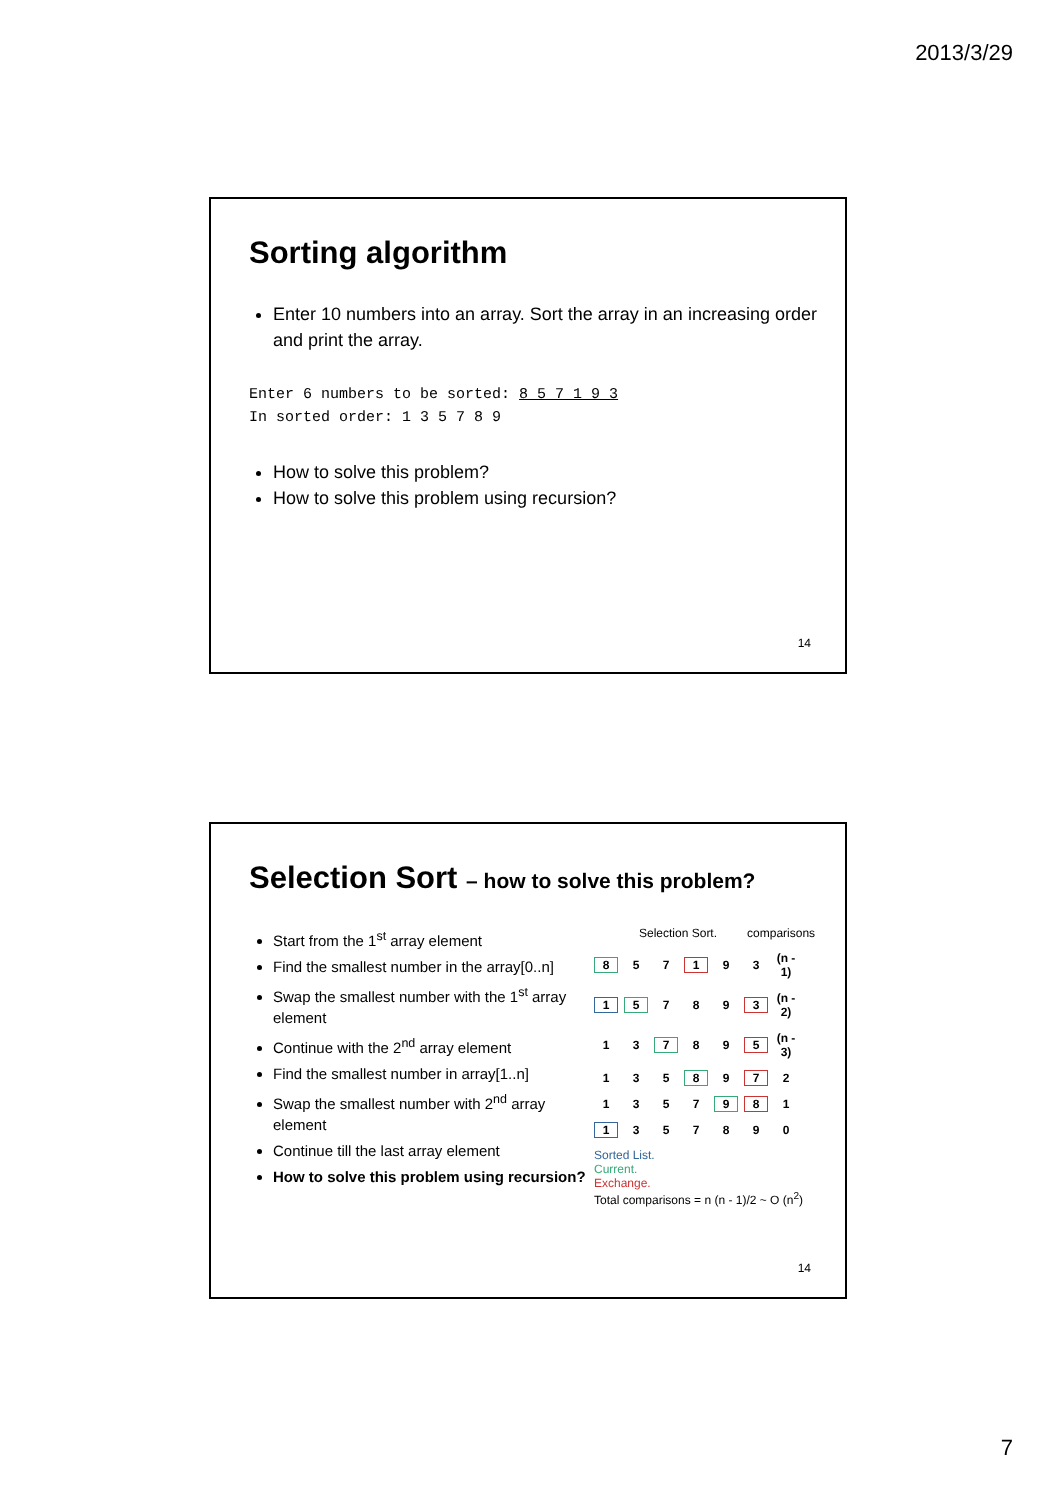2013/3/29
Sorting algorithm
Enter 10 numbers into an array. Sort the array in an increasing order and print the array.
Enter 6 numbers to be sorted: 8 5 7 1 9 3
In sorted order: 1 3 5 7 8 9
How to solve this problem?
How to solve this problem using recursion?
14
Selection Sort – how to solve this problem?
Start from the 1<sup>st</sup> array element
Find the smallest number in the array[0..n]
Swap the smallest number with the 1<sup>st</sup> array element
Continue with the 2<sup>nd</sup> array element
Find the smallest number in array[1..n]
Swap the smallest number with 2<sup>nd</sup> array element
Continue till the last array element
How to solve this problem using recursion?
Selection Sort. comparisons
8 57 1 93 (n - 1)
1 5 789 3 (n - 2)
13 7 89 5 (n - 3)
135 8 9 7 2
1357 9 8 1
1 357890
Sorted List.
Current.
Exchange.
Total comparisons = n (n - 1)/2 ~ O (n<sup>2</sup>)
14
7